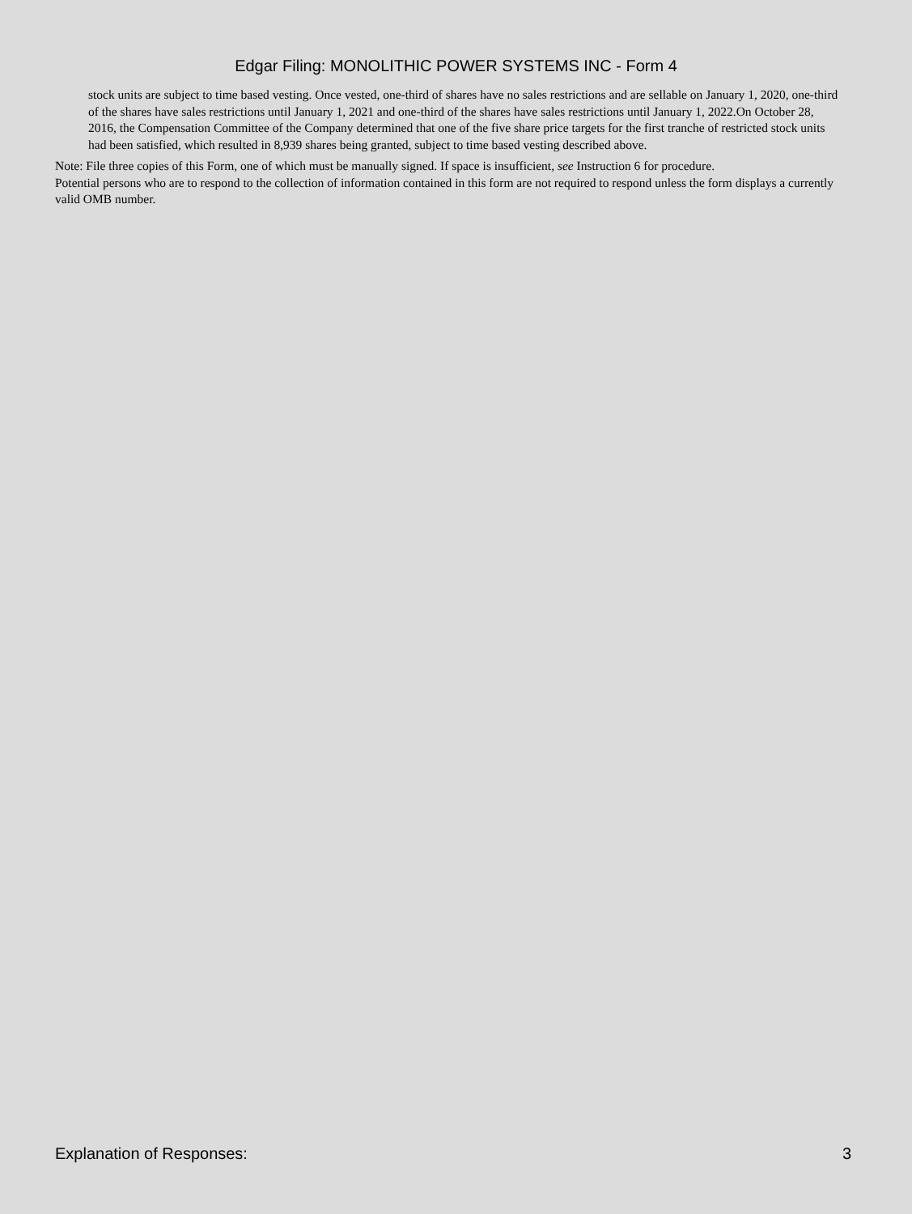Edgar Filing: MONOLITHIC POWER SYSTEMS INC - Form 4
stock units are subject to time based vesting. Once vested, one-third of shares have no sales restrictions and are sellable on January 1, 2020, one-third of the shares have sales restrictions until January 1, 2021 and one-third of the shares have sales restrictions until January 1, 2022.On October 28, 2016, the Compensation Committee of the Company determined that one of the five share price targets for the first tranche of restricted stock units had been satisfied, which resulted in 8,939 shares being granted, subject to time based vesting described above.
Note: File three copies of this Form, one of which must be manually signed. If space is insufficient, see Instruction 6 for procedure.
Potential persons who are to respond to the collection of information contained in this form are not required to respond unless the form displays a currently valid OMB number.
Explanation of Responses: 3